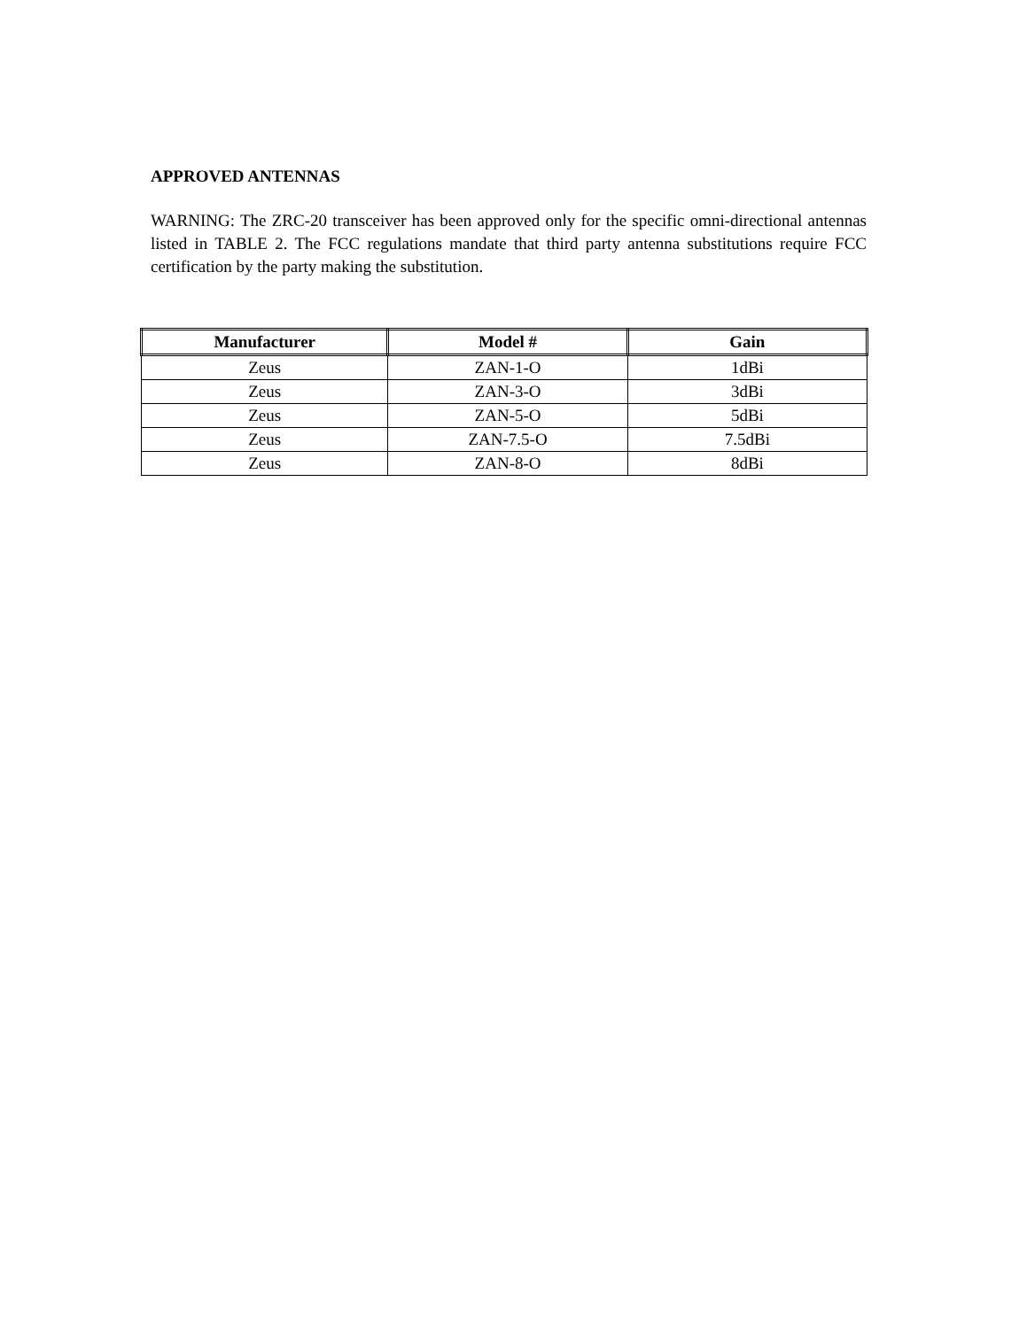APPROVED ANTENNAS
WARNING: The ZRC-20 transceiver has been approved only for the specific omni-directional antennas listed in TABLE 2. The FCC regulations mandate that third party antenna substitutions require FCC certification by the party making the substitution.
| Manufacturer | Model # | Gain |
| --- | --- | --- |
| Zeus | ZAN-1-O | 1dBi |
| Zeus | ZAN-3-O | 3dBi |
| Zeus | ZAN-5-O | 5dBi |
| Zeus | ZAN-7.5-O | 7.5dBi |
| Zeus | ZAN-8-O | 8dBi |